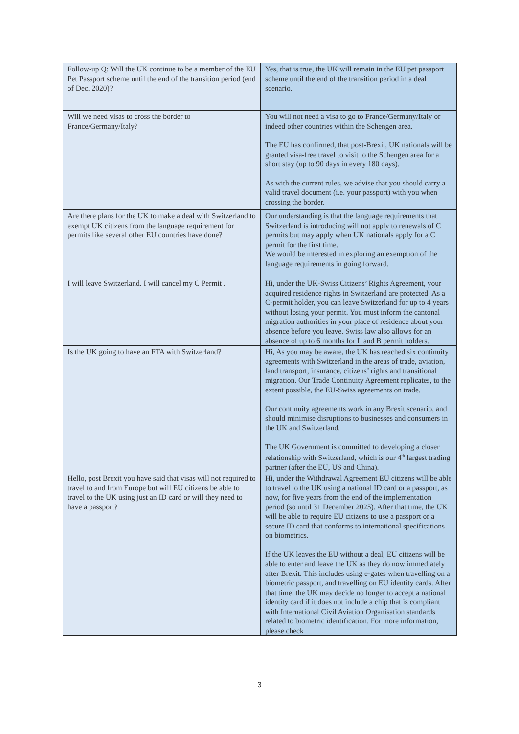| Follow-up Q: Will the UK continue to be a member of the EU Pet Passport scheme until the end of the transition period (end of Dec. 2020)? | Yes, that is true, the UK will remain in the EU pet passport scheme until the end of the transition period in a deal scenario. |
| Will we need visas to cross the border to France/Germany/Italy? | You will not need a visa to go to France/Germany/Italy or indeed other countries within the Schengen area. The EU has confirmed, that post-Brexit, UK nationals will be granted visa-free travel to visit to the Schengen area for a short stay (up to 90 days in every 180 days). As with the current rules, we advise that you should carry a valid travel document (i.e. your passport) with you when crossing the border. |
| Are there plans for the UK to make a deal with Switzerland to exempt UK citizens from the language requirement for permits like several other EU countries have done? | Our understanding is that the language requirements that Switzerland is introducing will not apply to renewals of C permits but may apply when UK nationals apply for a C permit for the first time. We would be interested in exploring an exemption of the language requirements in going forward. |
| I will leave Switzerland. I will cancel my C Permit . | Hi, under the UK-Swiss Citizens’ Rights Agreement, your acquired residence rights in Switzerland are protected. As a C-permit holder, you can leave Switzerland for up to 4 years without losing your permit. You must inform the cantonal migration authorities in your place of residence about your absence before you leave. Swiss law also allows for an absence of up to 6 months for L and B permit holders. |
| Is the UK going to have an FTA with Switzerland? | Hi, As you may be aware, the UK has reached six continuity agreements with Switzerland in the areas of trade, aviation, land transport, insurance, citizens’ rights and transitional migration. Our Trade Continuity Agreement replicates, to the extent possible, the EU-Swiss agreements on trade. Our continuity agreements work in any Brexit scenario, and should minimise disruptions to businesses and consumers in the UK and Switzerland. The UK Government is committed to developing a closer relationship with Switzerland, which is our 4<sup>th</sup> largest trading partner (after the EU, US and China). |
| Hello, post Brexit you have said that visas will not required to travel to and from Europe but will EU citizens be able to travel to the UK using just an ID card or will they need to have a passport? | Hi, under the Withdrawal Agreement EU citizens will be able to travel to the UK using a national ID card or a passport, as now, for five years from the end of the implementation period (so until 31 December 2025). After that time, the UK will be able to require EU citizens to use a passport or a secure ID card that conforms to international specifications on biometrics. If the UK leaves the EU without a deal, EU citizens will be able to enter and leave the UK as they do now immediately after Brexit. This includes using e-gates when travelling on a biometric passport, and travelling on EU identity cards. After that time, the UK may decide no longer to accept a national identity card if it does not include a chip that is compliant with International Civil Aviation Organisation standards related to biometric identification. For more information, please check |
3